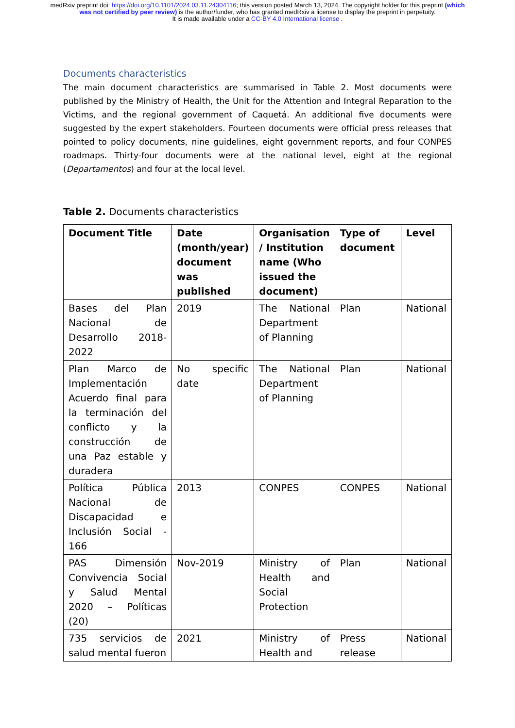medRxiv preprint doi: https://doi.org/10.1101/2024.03.11.24304116; this version posted March 13, 2024. The copyright holder for this preprint (which was not certified by peer review) is the author/funder, who has granted medRxiv a license to display the preprint in perpetuity.
It is made available under a CC-BY 4.0 International license .
Documents characteristics
The main document characteristics are summarised in Table 2. Most documents were published by the Ministry of Health, the Unit for the Attention and Integral Reparation to the Victims, and the regional government of Caquetá. An additional five documents were suggested by the expert stakeholders. Fourteen documents were official press releases that pointed to policy documents, nine guidelines, eight government reports, and four CONPES roadmaps. Thirty-four documents were at the national level, eight at the regional (Departamentos) and four at the local level.
Table 2. Documents characteristics
| Document Title | Date (month/year) document was published | Organisation / Institution name (Who issued the document) | Type of document | Level |
| --- | --- | --- | --- | --- |
| Bases del Plan Nacional de Desarrollo 2018-2022 | 2019 | The National Department of Planning | Plan | National |
| Plan Marco de Implementación Acuerdo final para la terminación del conflicto y la construcción de una Paz estable y duradera | No specific date | The National Department of Planning | Plan | National |
| Política Pública Nacional de Discapacidad e Inclusión Social - 166 | 2013 | CONPES | CONPES | National |
| PAS Dimensión Convivencia Social y Salud Mental 2020 – Políticas (20) | Nov-2019 | Ministry of Health and Social Protection | Plan | National |
| 735 servicios de salud mental fueron | 2021 | Ministry of Health and | Press release | National |